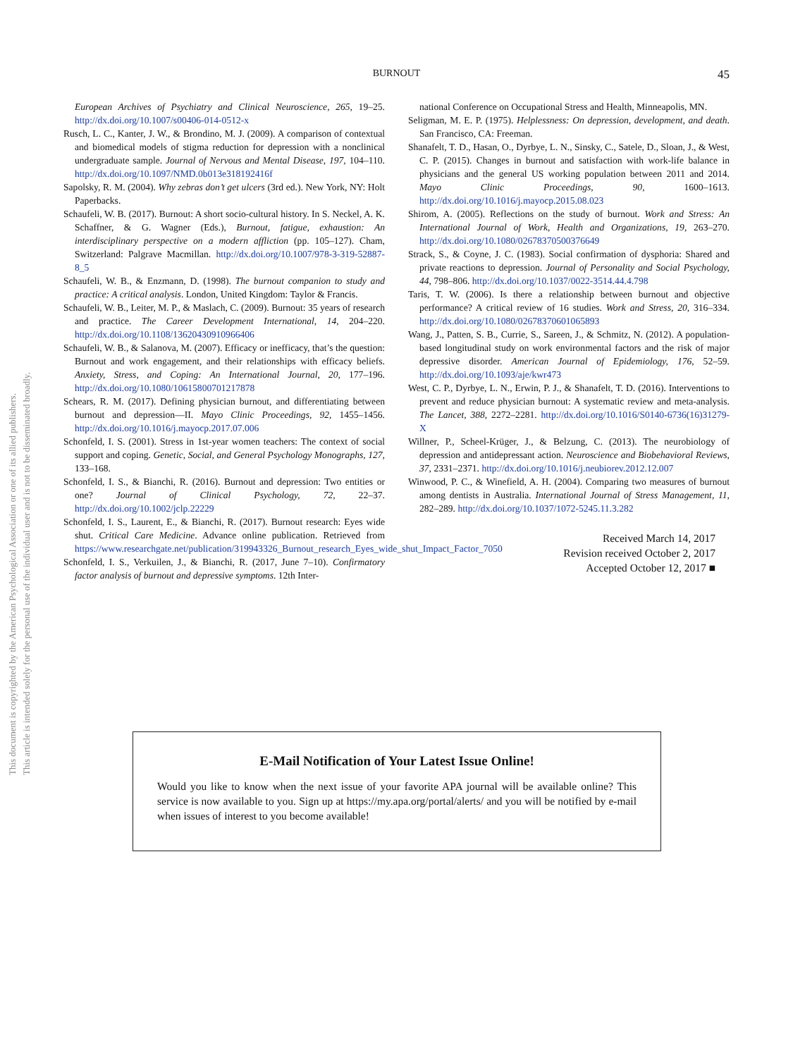BURNOUT
45
European Archives of Psychiatry and Clinical Neuroscience, 265, 19–25. http://dx.doi.org/10.1007/s00406-014-0512-x
Rusch, L. C., Kanter, J. W., & Brondino, M. J. (2009). A comparison of contextual and biomedical models of stigma reduction for depression with a nonclinical undergraduate sample. Journal of Nervous and Mental Disease, 197, 104–110. http://dx.doi.org/10.1097/NMD.0b013e318192416f
Sapolsky, R. M. (2004). Why zebras don’t get ulcers (3rd ed.). New York, NY: Holt Paperbacks.
Schaufeli, W. B. (2017). Burnout: A short socio-cultural history. In S. Neckel, A. K. Schaffner, & G. Wagner (Eds.), Burnout, fatigue, exhaustion: An interdisciplinary perspective on a modern affliction (pp. 105–127). Cham, Switzerland: Palgrave Macmillan. http://dx.doi.org/10.1007/978-3-319-52887-8_5
Schaufeli, W. B., & Enzmann, D. (1998). The burnout companion to study and practice: A critical analysis. London, United Kingdom: Taylor & Francis.
Schaufeli, W. B., Leiter, M. P., & Maslach, C. (2009). Burnout: 35 years of research and practice. The Career Development International, 14, 204–220. http://dx.doi.org/10.1108/13620430910966406
Schaufeli, W. B., & Salanova, M. (2007). Efficacy or inefficacy, that’s the question: Burnout and work engagement, and their relationships with efficacy beliefs. Anxiety, Stress, and Coping: An International Journal, 20, 177–196. http://dx.doi.org/10.1080/10615800701217878
Schears, R. M. (2017). Defining physician burnout, and differentiating between burnout and depression—II. Mayo Clinic Proceedings, 92, 1455–1456. http://dx.doi.org/10.1016/j.mayocp.2017.07.006
Schonfeld, I. S. (2001). Stress in 1st-year women teachers: The context of social support and coping. Genetic, Social, and General Psychology Monographs, 127, 133–168.
Schonfeld, I. S., & Bianchi, R. (2016). Burnout and depression: Two entities or one? Journal of Clinical Psychology, 72, 22–37. http://dx.doi.org/10.1002/jclp.22229
Schonfeld, I. S., Laurent, E., & Bianchi, R. (2017). Burnout research: Eyes wide shut. Critical Care Medicine. Advance online publication. Retrieved from https://www.researchgate.net/publication/319943326_Burnout_research_Eyes_wide_shut_Impact_Factor_7050
Schonfeld, I. S., Verkuilen, J., & Bianchi, R. (2017, June 7–10). Confirmatory factor analysis of burnout and depressive symptoms. 12th Inter-
national Conference on Occupational Stress and Health, Minneapolis, MN.
Seligman, M. E. P. (1975). Helplessness: On depression, development, and death. San Francisco, CA: Freeman.
Shanafelt, T. D., Hasan, O., Dyrbye, L. N., Sinsky, C., Satele, D., Sloan, J., & West, C. P. (2015). Changes in burnout and satisfaction with work-life balance in physicians and the general US working population between 2011 and 2014. Mayo Clinic Proceedings, 90, 1600–1613. http://dx.doi.org/10.1016/j.mayocp.2015.08.023
Shirom, A. (2005). Reflections on the study of burnout. Work and Stress: An International Journal of Work, Health and Organizations, 19, 263–270. http://dx.doi.org/10.1080/02678370500376649
Strack, S., & Coyne, J. C. (1983). Social confirmation of dysphoria: Shared and private reactions to depression. Journal of Personality and Social Psychology, 44, 798–806. http://dx.doi.org/10.1037/0022-3514.44.4.798
Taris, T. W. (2006). Is there a relationship between burnout and objective performance? A critical review of 16 studies. Work and Stress, 20, 316–334. http://dx.doi.org/10.1080/02678370601065893
Wang, J., Patten, S. B., Currie, S., Sareen, J., & Schmitz, N. (2012). A population-based longitudinal study on work environmental factors and the risk of major depressive disorder. American Journal of Epidemiology, 176, 52–59. http://dx.doi.org/10.1093/aje/kwr473
West, C. P., Dyrbye, L. N., Erwin, P. J., & Shanafelt, T. D. (2016). Interventions to prevent and reduce physician burnout: A systematic review and meta-analysis. The Lancet, 388, 2272–2281. http://dx.doi.org/10.1016/S0140-6736(16)31279-X
Willner, P., Scheel-Krüger, J., & Belzung, C. (2013). The neurobiology of depression and antidepressant action. Neuroscience and Biobehavioral Reviews, 37, 2331–2371. http://dx.doi.org/10.1016/j.neubiorev.2012.12.007
Winwood, P. C., & Winefield, A. H. (2004). Comparing two measures of burnout among dentists in Australia. International Journal of Stress Management, 11, 282–289. http://dx.doi.org/10.1037/1072-5245.11.3.282
Received March 14, 2017
Revision received October 2, 2017
Accepted October 12, 2017 ■
E-Mail Notification of Your Latest Issue Online!
Would you like to know when the next issue of your favorite APA journal will be available online? This service is now available to you. Sign up at https://my.apa.org/portal/alerts/ and you will be notified by e-mail when issues of interest to you become available!
This document is copyrighted by the American Psychological Association or one of its allied publishers.
This article is intended solely for the personal use of the individual user and is not to be disseminated broadly.